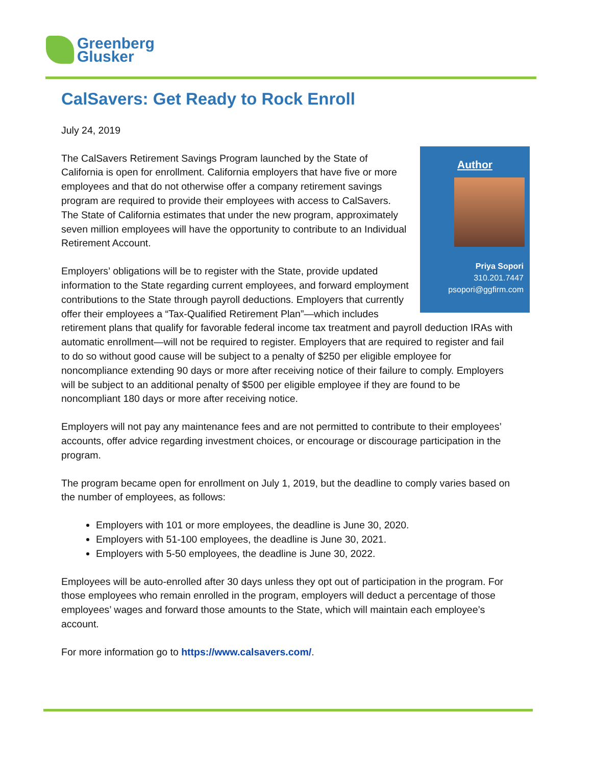Greenberg
Glusker
CalSavers: Get Ready to Rock Enroll
July 24, 2019
Author
Priya Sopori
310.201.7447
psopori@ggfirm.com
The CalSavers Retirement Savings Program launched by the State of California is open for enrollment. California employers that have five or more employees and that do not otherwise offer a company retirement savings program are required to provide their employees with access to CalSavers. The State of California estimates that under the new program, approximately seven million employees will have the opportunity to contribute to an Individual Retirement Account.
Employers’ obligations will be to register with the State, provide updated information to the State regarding current employees, and forward employment contributions to the State through payroll deductions. Employers that currently offer their employees a “Tax-Qualified Retirement Plan”—which includes retirement plans that qualify for favorable federal income tax treatment and payroll deduction IRAs with automatic enrollment—will not be required to register. Employers that are required to register and fail to do so without good cause will be subject to a penalty of $250 per eligible employee for noncompliance extending 90 days or more after receiving notice of their failure to comply. Employers will be subject to an additional penalty of $500 per eligible employee if they are found to be noncompliant 180 days or more after receiving notice.
Employers will not pay any maintenance fees and are not permitted to contribute to their employees’ accounts, offer advice regarding investment choices, or encourage or discourage participation in the program.
The program became open for enrollment on July 1, 2019, but the deadline to comply varies based on the number of employees, as follows:
Employers with 101 or more employees, the deadline is June 30, 2020.
Employers with 51-100 employees, the deadline is June 30, 2021.
Employers with 5-50 employees, the deadline is June 30, 2022.
Employees will be auto-enrolled after 30 days unless they opt out of participation in the program. For those employees who remain enrolled in the program, employers will deduct a percentage of those employees’ wages and forward those amounts to the State, which will maintain each employee’s account.
For more information go to https://www.calsavers.com/.